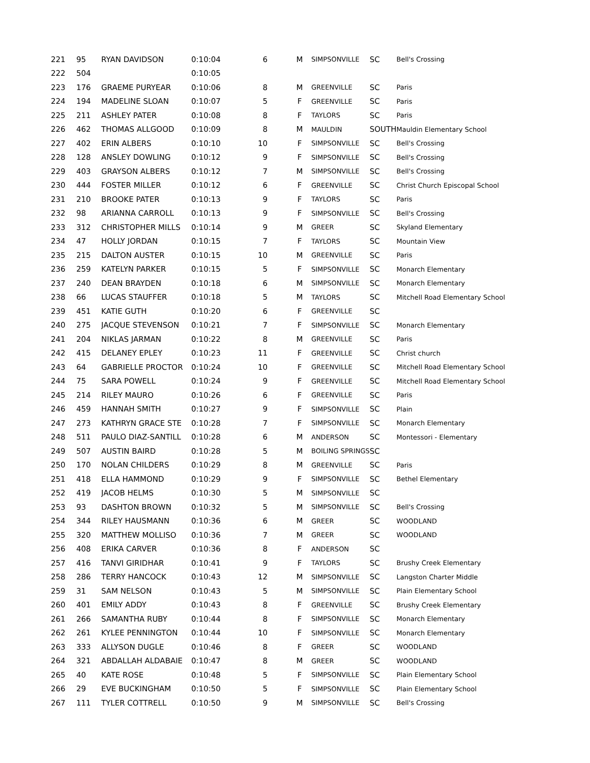| 221 | 95 | RYAN DAVIDSON | 0:10:04 | 6 | M | SIMPSONVILLE | SC | Bell's Crossing |
| 222 | 504 | | 0:10:05 | | | | | |
| 223 | 176 | GRAEME PURYEAR | 0:10:06 | 8 | M | GREENVILLE | SC | Paris |
| 224 | 194 | MADELINE SLOAN | 0:10:07 | 5 | F | GREENVILLE | SC | Paris |
| 225 | 211 | ASHLEY PATER | 0:10:08 | 8 | F | TAYLORS | SC | Paris |
| 226 | 462 | THOMAS ALLGOOD | 0:10:09 | 8 | M | MAULDIN | SOUTH | Mauldin Elementary School |
| 227 | 402 | ERIN ALBERS | 0:10:10 | 10 | F | SIMPSONVILLE | SC | Bell's Crossing |
| 228 | 128 | ANSLEY DOWLING | 0:10:12 | 9 | F | SIMPSONVILLE | SC | Bell's Crossing |
| 229 | 403 | GRAYSON ALBERS | 0:10:12 | 7 | M | SIMPSONVILLE | SC | Bell's Crossing |
| 230 | 444 | FOSTER MILLER | 0:10:12 | 6 | F | GREENVILLE | SC | Christ Church Episcopal School |
| 231 | 210 | BROOKE PATER | 0:10:13 | 9 | F | TAYLORS | SC | Paris |
| 232 | 98 | ARIANNA CARROLL | 0:10:13 | 9 | F | SIMPSONVILLE | SC | Bell's Crossing |
| 233 | 312 | CHRISTOPHER MILLS | 0:10:14 | 9 | M | GREER | SC | Skyland Elementary |
| 234 | 47 | HOLLY JORDAN | 0:10:15 | 7 | F | TAYLORS | SC | Mountain View |
| 235 | 215 | DALTON AUSTER | 0:10:15 | 10 | M | GREENVILLE | SC | Paris |
| 236 | 259 | KATELYN PARKER | 0:10:15 | 5 | F | SIMPSONVILLE | SC | Monarch Elementary |
| 237 | 240 | DEAN BRAYDEN | 0:10:18 | 6 | M | SIMPSONVILLE | SC | Monarch Elementary |
| 238 | 66 | LUCAS STAUFFER | 0:10:18 | 5 | M | TAYLORS | SC | Mitchell Road Elementary School |
| 239 | 451 | KATIE GUTH | 0:10:20 | 6 | F | GREENVILLE | SC | |
| 240 | 275 | JACQUE STEVENSON | 0:10:21 | 7 | F | SIMPSONVILLE | SC | Monarch Elementary |
| 241 | 204 | NIKLAS JARMAN | 0:10:22 | 8 | M | GREENVILLE | SC | Paris |
| 242 | 415 | DELANEY EPLEY | 0:10:23 | 11 | F | GREENVILLE | SC | Christ church |
| 243 | 64 | GABRIELLE PROCTOR | 0:10:24 | 10 | F | GREENVILLE | SC | Mitchell Road Elementary School |
| 244 | 75 | SARA POWELL | 0:10:24 | 9 | F | GREENVILLE | SC | Mitchell Road Elementary School |
| 245 | 214 | RILEY MAURO | 0:10:26 | 6 | F | GREENVILLE | SC | Paris |
| 246 | 459 | HANNAH SMITH | 0:10:27 | 9 | F | SIMPSONVILLE | SC | Plain |
| 247 | 273 | KATHRYN GRACE STE | 0:10:28 | 7 | F | SIMPSONVILLE | SC | Monarch Elementary |
| 248 | 511 | PAULO DIAZ-SANTILL | 0:10:28 | 6 | M | ANDERSON | SC | Montessori - Elementary |
| 249 | 507 | AUSTIN BAIRD | 0:10:28 | 5 | M | BOILING SPRINGS | SC | |
| 250 | 170 | NOLAN CHILDERS | 0:10:29 | 8 | M | GREENVILLE | SC | Paris |
| 251 | 418 | ELLA HAMMOND | 0:10:29 | 9 | F | SIMPSONVILLE | SC | Bethel Elementary |
| 252 | 419 | JACOB HELMS | 0:10:30 | 5 | M | SIMPSONVILLE | SC | |
| 253 | 93 | DASHTON BROWN | 0:10:32 | 5 | M | SIMPSONVILLE | SC | Bell's Crossing |
| 254 | 344 | RILEY HAUSMANN | 0:10:36 | 6 | M | GREER | SC | WOODLAND |
| 255 | 320 | MATTHEW MOLLISO | 0:10:36 | 7 | M | GREER | SC | WOODLAND |
| 256 | 408 | ERIKA CARVER | 0:10:36 | 8 | F | ANDERSON | SC | |
| 257 | 416 | TANVI GIRIDHAR | 0:10:41 | 9 | F | TAYLORS | SC | Brushy Creek Elementary |
| 258 | 286 | TERRY HANCOCK | 0:10:43 | 12 | M | SIMPSONVILLE | SC | Langston Charter Middle |
| 259 | 31 | SAM NELSON | 0:10:43 | 5 | M | SIMPSONVILLE | SC | Plain Elementary School |
| 260 | 401 | EMILY ADDY | 0:10:43 | 8 | F | GREENVILLE | SC | Brushy Creek Elementary |
| 261 | 266 | SAMANTHA RUBY | 0:10:44 | 8 | F | SIMPSONVILLE | SC | Monarch Elementary |
| 262 | 261 | KYLEE PENNINGTON | 0:10:44 | 10 | F | SIMPSONVILLE | SC | Monarch Elementary |
| 263 | 333 | ALLYSON DUGLE | 0:10:46 | 8 | F | GREER | SC | WOODLAND |
| 264 | 321 | ABDALLAH ALDABAIE | 0:10:47 | 8 | M | GREER | SC | WOODLAND |
| 265 | 40 | KATE ROSE | 0:10:48 | 5 | F | SIMPSONVILLE | SC | Plain Elementary School |
| 266 | 29 | EVE BUCKINGHAM | 0:10:50 | 5 | F | SIMPSONVILLE | SC | Plain Elementary School |
| 267 | 111 | TYLER COTTRELL | 0:10:50 | 9 | M | SIMPSONVILLE | SC | Bell's Crossing |